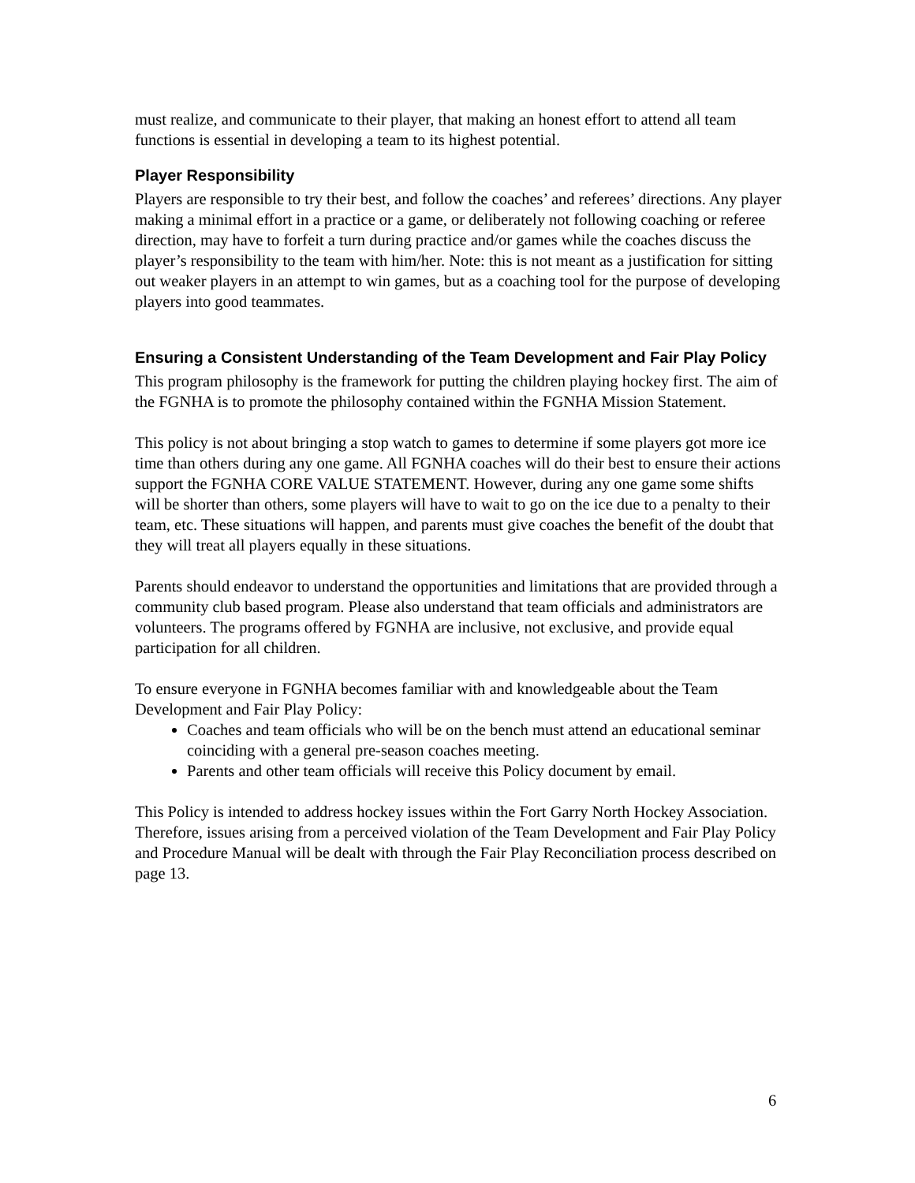must realize, and communicate to their player, that making an honest effort to attend all team functions is essential in developing a team to its highest potential.
Player Responsibility
Players are responsible to try their best, and follow the coaches’ and referees’ directions. Any player making a minimal effort in a practice or a game, or deliberately not following coaching or referee direction, may have to forfeit a turn during practice and/or games while the coaches discuss the player’s responsibility to the team with him/her. Note: this is not meant as a justification for sitting out weaker players in an attempt to win games, but as a coaching tool for the purpose of developing players into good teammates.
Ensuring a Consistent Understanding of the Team Development and Fair Play Policy
This program philosophy is the framework for putting the children playing hockey first. The aim of the FGNHA is to promote the philosophy contained within the FGNHA Mission Statement.
This policy is not about bringing a stop watch to games to determine if some players got more ice time than others during any one game. All FGNHA coaches will do their best to ensure their actions support the FGNHA CORE VALUE STATEMENT. However, during any one game some shifts will be shorter than others, some players will have to wait to go on the ice due to a penalty to their team, etc. These situations will happen, and parents must give coaches the benefit of the doubt that they will treat all players equally in these situations.
Parents should endeavor to understand the opportunities and limitations that are provided through a community club based program. Please also understand that team officials and administrators are volunteers. The programs offered by FGNHA are inclusive, not exclusive, and provide equal participation for all children.
To ensure everyone in FGNHA becomes familiar with and knowledgeable about the Team Development and Fair Play Policy:
Coaches and team officials who will be on the bench must attend an educational seminar coinciding with a general pre-season coaches meeting.
Parents and other team officials will receive this Policy document by email.
This Policy is intended to address hockey issues within the Fort Garry North Hockey Association. Therefore, issues arising from a perceived violation of the Team Development and Fair Play Policy and Procedure Manual will be dealt with through the Fair Play Reconciliation process described on page 13.
6